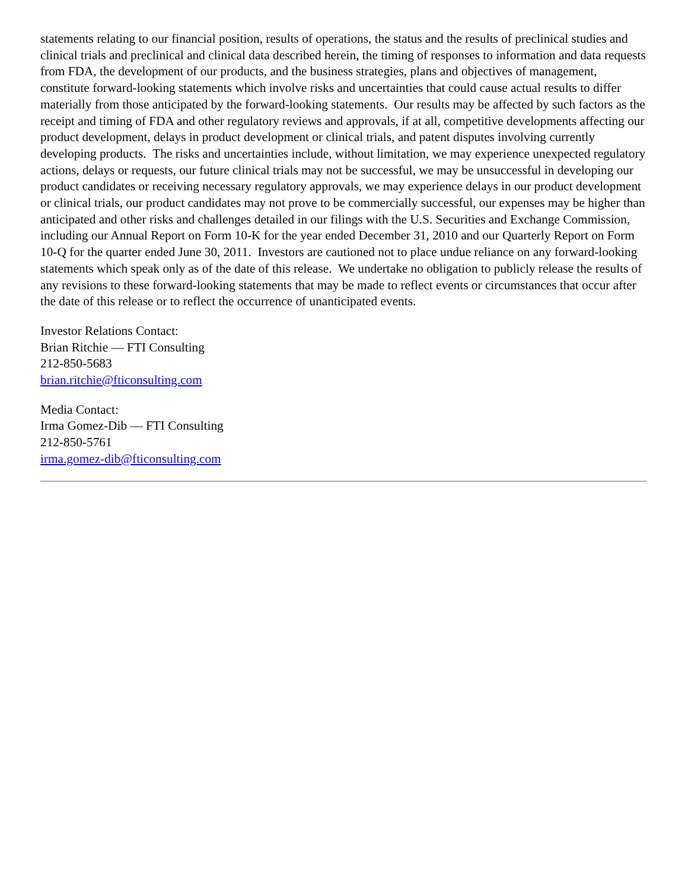statements relating to our financial position, results of operations, the status and the results of preclinical studies and clinical trials and preclinical and clinical data described herein, the timing of responses to information and data requests from FDA, the development of our products, and the business strategies, plans and objectives of management, constitute forward-looking statements which involve risks and uncertainties that could cause actual results to differ materially from those anticipated by the forward-looking statements. Our results may be affected by such factors as the receipt and timing of FDA and other regulatory reviews and approvals, if at all, competitive developments affecting our product development, delays in product development or clinical trials, and patent disputes involving currently developing products. The risks and uncertainties include, without limitation, we may experience unexpected regulatory actions, delays or requests, our future clinical trials may not be successful, we may be unsuccessful in developing our product candidates or receiving necessary regulatory approvals, we may experience delays in our product development or clinical trials, our product candidates may not prove to be commercially successful, our expenses may be higher than anticipated and other risks and challenges detailed in our filings with the U.S. Securities and Exchange Commission, including our Annual Report on Form 10-K for the year ended December 31, 2010 and our Quarterly Report on Form 10-Q for the quarter ended June 30, 2011. Investors are cautioned not to place undue reliance on any forward-looking statements which speak only as of the date of this release. We undertake no obligation to publicly release the results of any revisions to these forward-looking statements that may be made to reflect events or circumstances that occur after the date of this release or to reflect the occurrence of unanticipated events.
Investor Relations Contact:
Brian Ritchie — FTI Consulting
212-850-5683
brian.ritchie@fticonsulting.com
Media Contact:
Irma Gomez-Dib — FTI Consulting
212-850-5761
irma.gomez-dib@fticonsulting.com